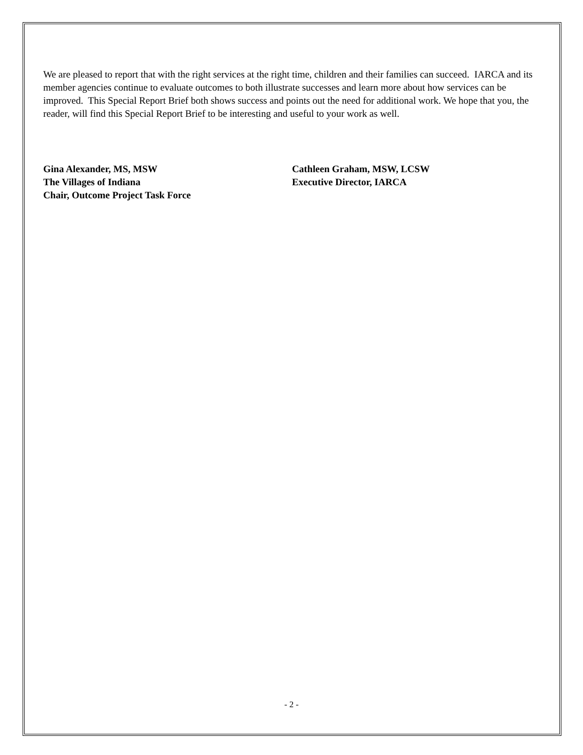We are pleased to report that with the right services at the right time, children and their families can succeed. IARCA and its member agencies continue to evaluate outcomes to both illustrate successes and learn more about how services can be improved. This Special Report Brief both shows success and points out the need for additional work. We hope that you, the reader, will find this Special Report Brief to be interesting and useful to your work as well.
Gina Alexander, MS, MSW
The Villages of Indiana
Chair, Outcome Project Task Force
Cathleen Graham, MSW, LCSW
Executive Director, IARCA
- 2 -